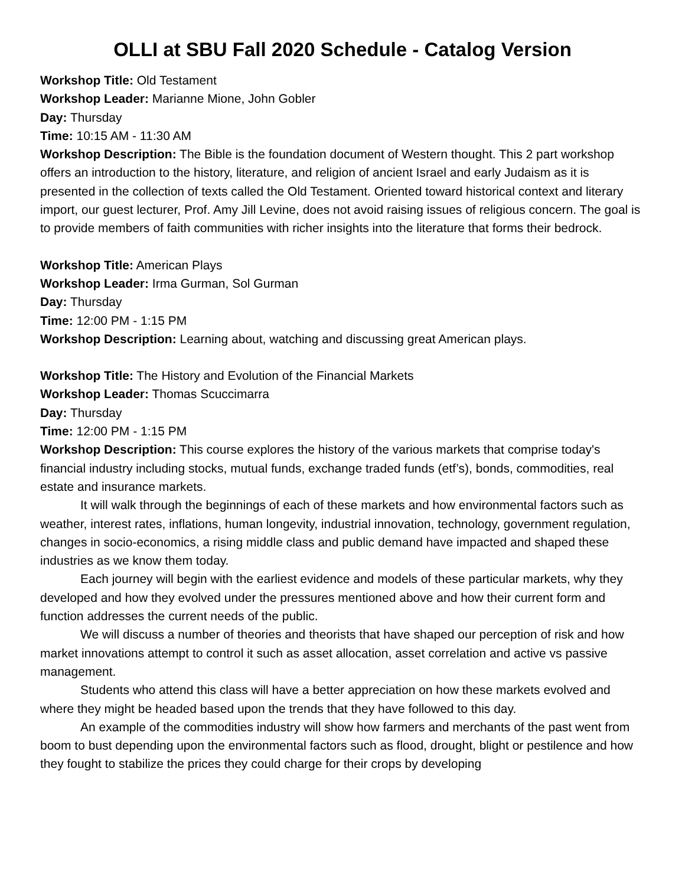OLLI at SBU Fall 2020 Schedule - Catalog Version
Workshop Title: Old Testament
Workshop Leader: Marianne Mione, John Gobler
Day: Thursday
Time: 10:15 AM - 11:30 AM
Workshop Description: The Bible is the foundation document of Western thought. This 2 part workshop offers an introduction to the history, literature, and religion of ancient Israel and early Judaism as it is presented in the collection of texts called the Old Testament. Oriented toward historical context and literary import, our guest lecturer, Prof. Amy Jill Levine, does not avoid raising issues of religious concern. The goal is to provide members of faith communities with richer insights into the literature that forms their bedrock.
Workshop Title: American Plays
Workshop Leader: Irma Gurman, Sol Gurman
Day: Thursday
Time: 12:00 PM - 1:15 PM
Workshop Description: Learning about, watching and discussing great American plays.
Workshop Title: The History and Evolution of the Financial Markets
Workshop Leader: Thomas Scuccimarra
Day: Thursday
Time: 12:00 PM - 1:15 PM
Workshop Description: This course explores the history of the various markets that comprise today's financial industry including stocks, mutual funds, exchange traded funds (etf’s), bonds, commodities, real estate and insurance markets.
It will walk through the beginnings of each of these markets and how environmental factors such as weather, interest rates, inflations, human longevity, industrial innovation, technology, government regulation, changes in socio-economics, a rising middle class and public demand have impacted and shaped these industries as we know them today.
Each journey will begin with the earliest evidence and models of these particular markets, why they developed and how they evolved under the pressures mentioned above and how their current form and function addresses the current needs of the public.
We will discuss a number of theories and theorists that have shaped our perception of risk and how market innovations attempt to control it such as asset allocation, asset correlation and active vs passive management.
Students who attend this class will have a better appreciation on how these markets evolved and where they might be headed based upon the trends that they have followed to this day.
An example of the commodities industry will show how farmers and merchants of the past went from boom to bust depending upon the environmental factors such as flood, drought, blight or pestilence and how they fought to stabilize the prices they could charge for their crops by developing